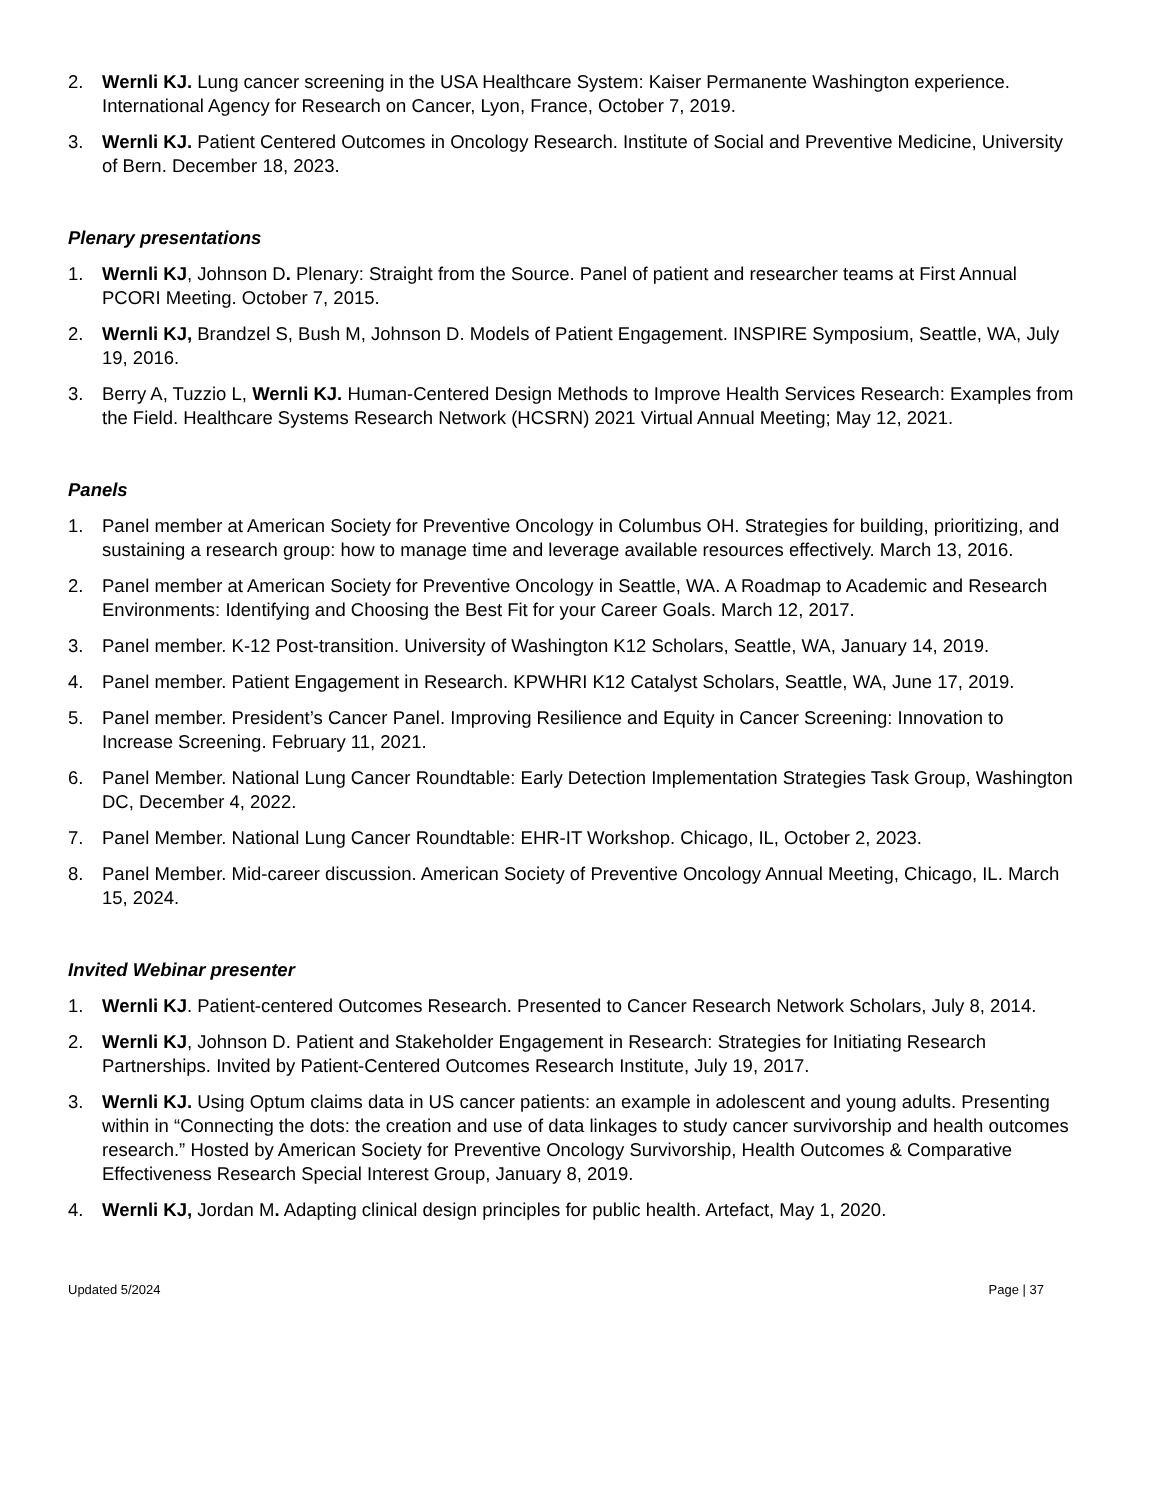2. Wernli KJ. Lung cancer screening in the USA Healthcare System: Kaiser Permanente Washington experience. International Agency for Research on Cancer, Lyon, France, October 7, 2019.
3. Wernli KJ. Patient Centered Outcomes in Oncology Research. Institute of Social and Preventive Medicine, University of Bern. December 18, 2023.
Plenary presentations
1. Wernli KJ, Johnson D. Plenary: Straight from the Source. Panel of patient and researcher teams at First Annual PCORI Meeting. October 7, 2015.
2. Wernli KJ, Brandzel S, Bush M, Johnson D. Models of Patient Engagement. INSPIRE Symposium, Seattle, WA, July 19, 2016.
3. Berry A, Tuzzio L, Wernli KJ. Human-Centered Design Methods to Improve Health Services Research: Examples from the Field. Healthcare Systems Research Network (HCSRN) 2021 Virtual Annual Meeting; May 12, 2021.
Panels
1. Panel member at American Society for Preventive Oncology in Columbus OH. Strategies for building, prioritizing, and sustaining a research group: how to manage time and leverage available resources effectively. March 13, 2016.
2. Panel member at American Society for Preventive Oncology in Seattle, WA. A Roadmap to Academic and Research Environments: Identifying and Choosing the Best Fit for your Career Goals. March 12, 2017.
3. Panel member. K-12 Post-transition. University of Washington K12 Scholars, Seattle, WA, January 14, 2019.
4. Panel member. Patient Engagement in Research. KPWHRI K12 Catalyst Scholars, Seattle, WA, June 17, 2019.
5. Panel member. President’s Cancer Panel. Improving Resilience and Equity in Cancer Screening: Innovation to Increase Screening. February 11, 2021.
6. Panel Member. National Lung Cancer Roundtable: Early Detection Implementation Strategies Task Group, Washington DC, December 4, 2022.
7. Panel Member. National Lung Cancer Roundtable: EHR-IT Workshop. Chicago, IL, October 2, 2023.
8. Panel Member. Mid-career discussion. American Society of Preventive Oncology Annual Meeting, Chicago, IL. March 15, 2024.
Invited Webinar presenter
1. Wernli KJ. Patient-centered Outcomes Research. Presented to Cancer Research Network Scholars, July 8, 2014.
2. Wernli KJ, Johnson D. Patient and Stakeholder Engagement in Research: Strategies for Initiating Research Partnerships. Invited by Patient-Centered Outcomes Research Institute, July 19, 2017.
3. Wernli KJ. Using Optum claims data in US cancer patients: an example in adolescent and young adults. Presenting within in “Connecting the dots: the creation and use of data linkages to study cancer survivorship and health outcomes research.” Hosted by American Society for Preventive Oncology Survivorship, Health Outcomes & Comparative Effectiveness Research Special Interest Group, January 8, 2019.
4. Wernli KJ, Jordan M. Adapting clinical design principles for public health. Artefact, May 1, 2020.
Updated 5/2024 Page | 37